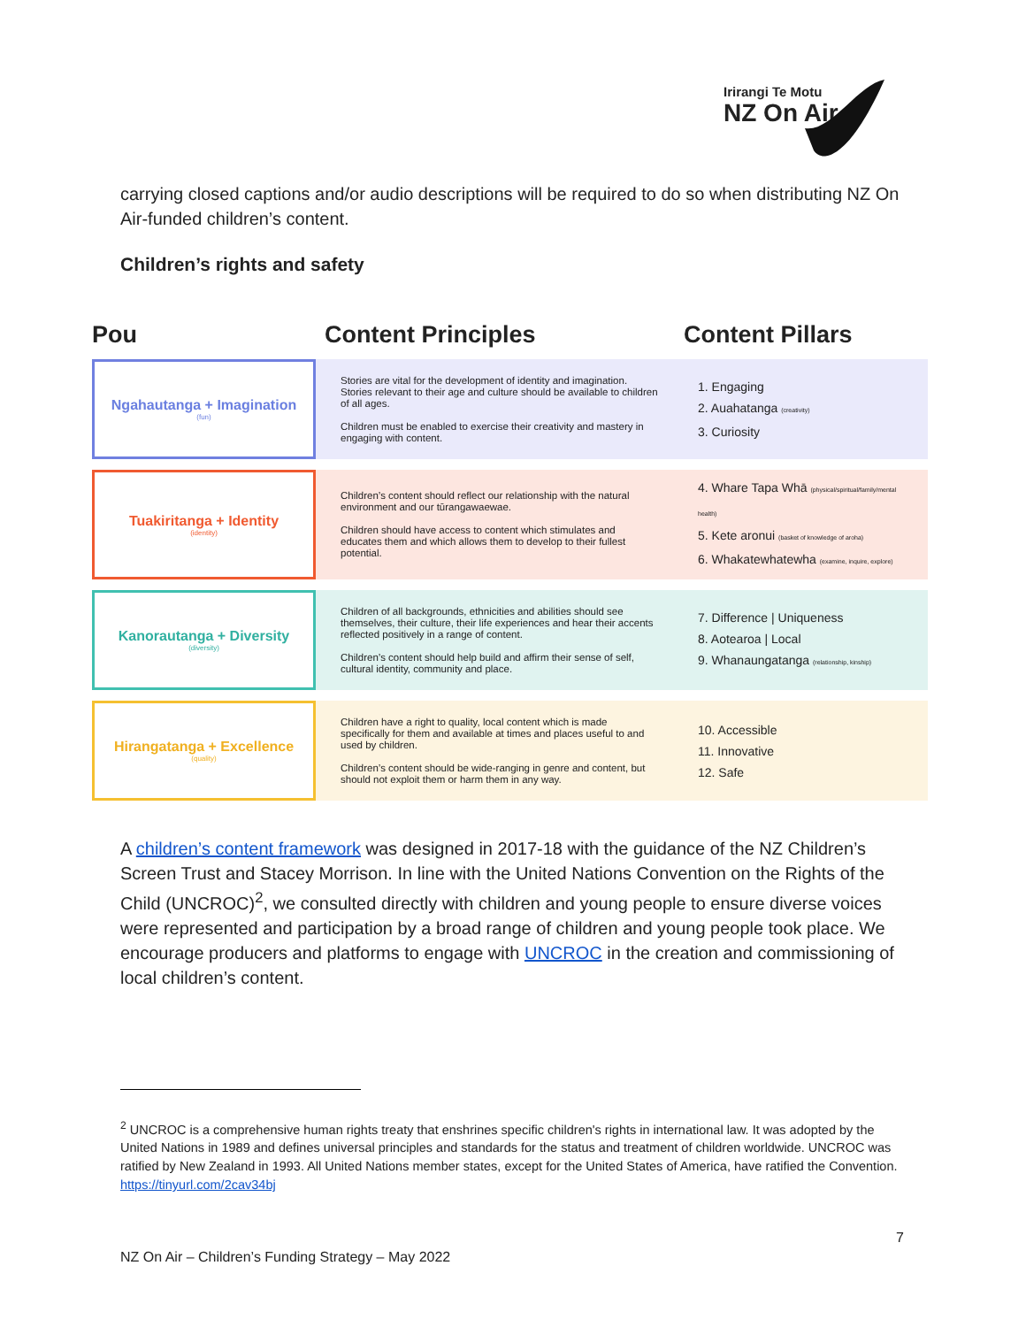Irirangi Te Motu
NZ On Air
carrying closed captions and/or audio descriptions will be required to do so when distributing NZ On Air-funded children’s content.
Children’s rights and safety
| Pou | Content Principles | Content Pillars |
| --- | --- | --- |
| Ngahautanga + Imagination (fun) | Stories are vital for the development of identity and imagination. Stories relevant to their age and culture should be available to children of all ages. Children must be enabled to exercise their creativity and mastery in engaging with content. | 1. Engaging 2. Auahatanga (creativity) 3. Curiosity |
| Tuakiritanga + Identity (identity) | Children’s content should reflect our relationship with the natural environment and our tūrangawaewae. Children should have access to content which stimulates and educates them and which allows them to develop to their fullest potential. | 4. Whare Tapa Whā (physical/spiritual/family/mental health) 5. Kete aronui (basket of knowledge of aroha) 6. Whakatewhatewha (examine, inquire, explore) |
| Kanorautanga + Diversity (diversity) | Children of all backgrounds, ethnicities and abilities should see themselves, their culture, their life experiences and hear their accents reflected positively in a range of content. Children’s content should help build and affirm their sense of self, cultural identity, community and place. | 7. Difference / Uniqueness 8. Aotearoa / Local 9. Whanaungatanga (relationship, kinship) |
| Hirangatanga + Excellence (quality) | Children have a right to quality, local content which is made specifically for them and available at times and places useful to and used by children. Children’s content should be wide-ranging in genre and content, but should not exploit them or harm them in any way. | 10. Accessible 11. Innovative 12. Safe |
A children’s content framework was designed in 2017-18 with the guidance of the NZ Children’s Screen Trust and Stacey Morrison. In line with the United Nations Convention on the Rights of the Child (UNCROC)<sup>2</sup>, we consulted directly with children and young people to ensure diverse voices were represented and participation by a broad range of children and young people took place. We encourage producers and platforms to engage with UNCROC in the creation and commissioning of local children’s content.
<sup>2</sup> UNCROC is a comprehensive human rights treaty that enshrines specific children's rights in international law. It was adopted by the United Nations in 1989 and defines universal principles and standards for the status and treatment of children worldwide. UNCROC was ratified by New Zealand in 1993. All United Nations member states, except for the United States of America, have ratified the Convention. https://tinyurl.com/2cav34bj
7
NZ On Air – Children’s Funding Strategy – May 2022